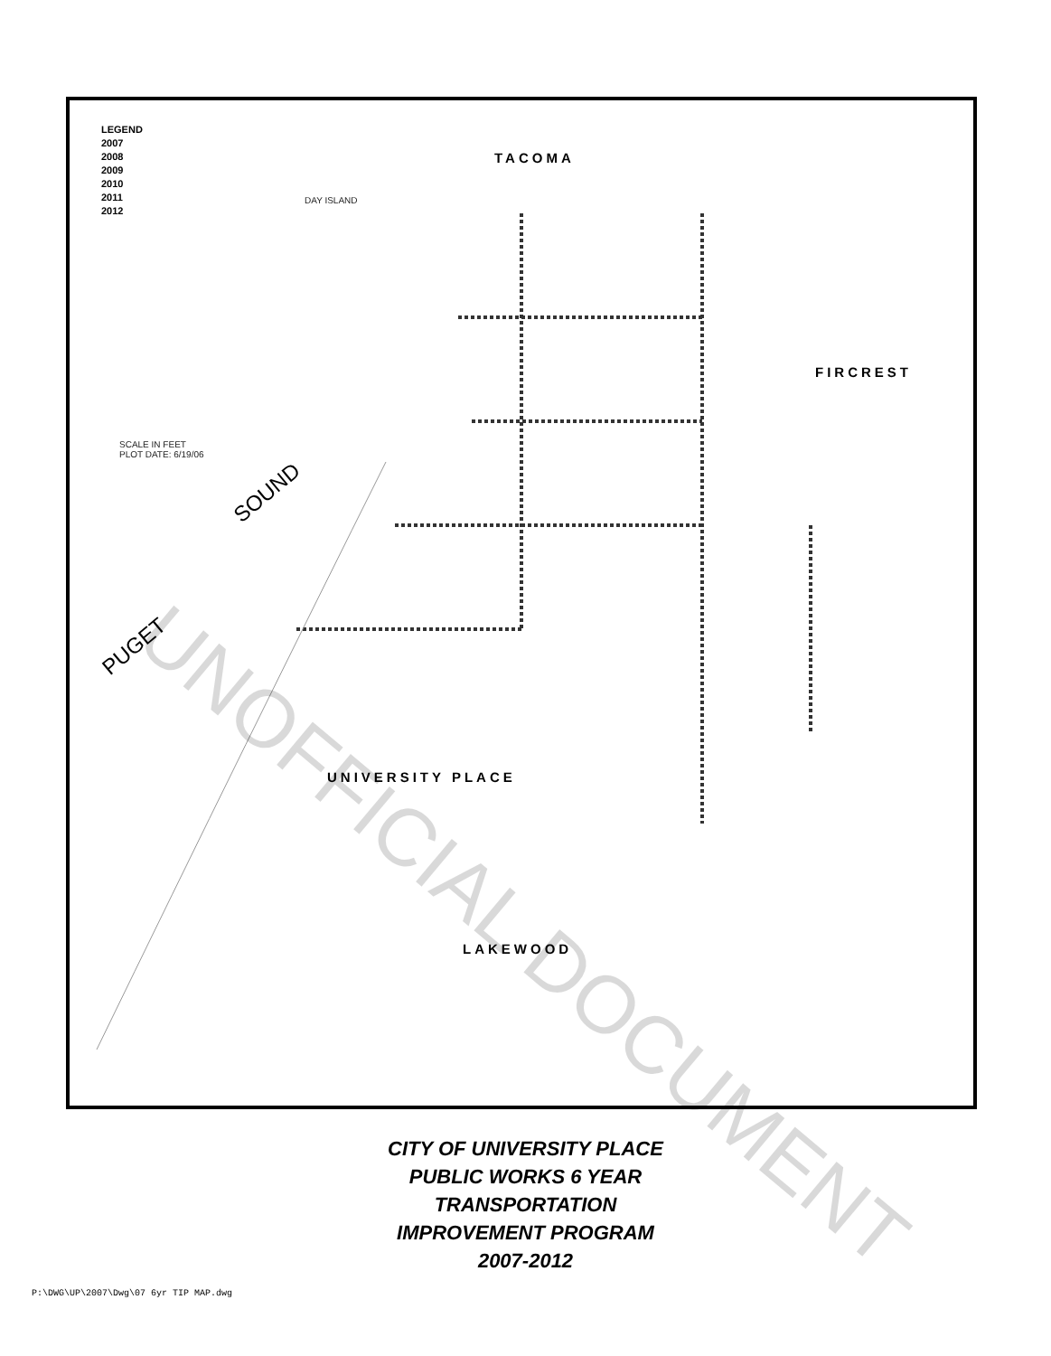LEGEND
2007
2008
2009
2010
2011
2012
TACOMA
FIRCREST
UNIVERSITY PLACE
LAKEWOOD
DAY ISLAND
SCALE IN FEET
PLOT DATE: 6/19/06
PUGET
SOUND
UNOFFICIAL DOCUMENT
CITY OF UNIVERSITY PLACE
PUBLIC WORKS 6 YEAR
TRANSPORTATION
IMPROVEMENT PROGRAM
2007-2012
P:\DWG\UP\2007\Dwg\07 6yr TIP MAP.dwg